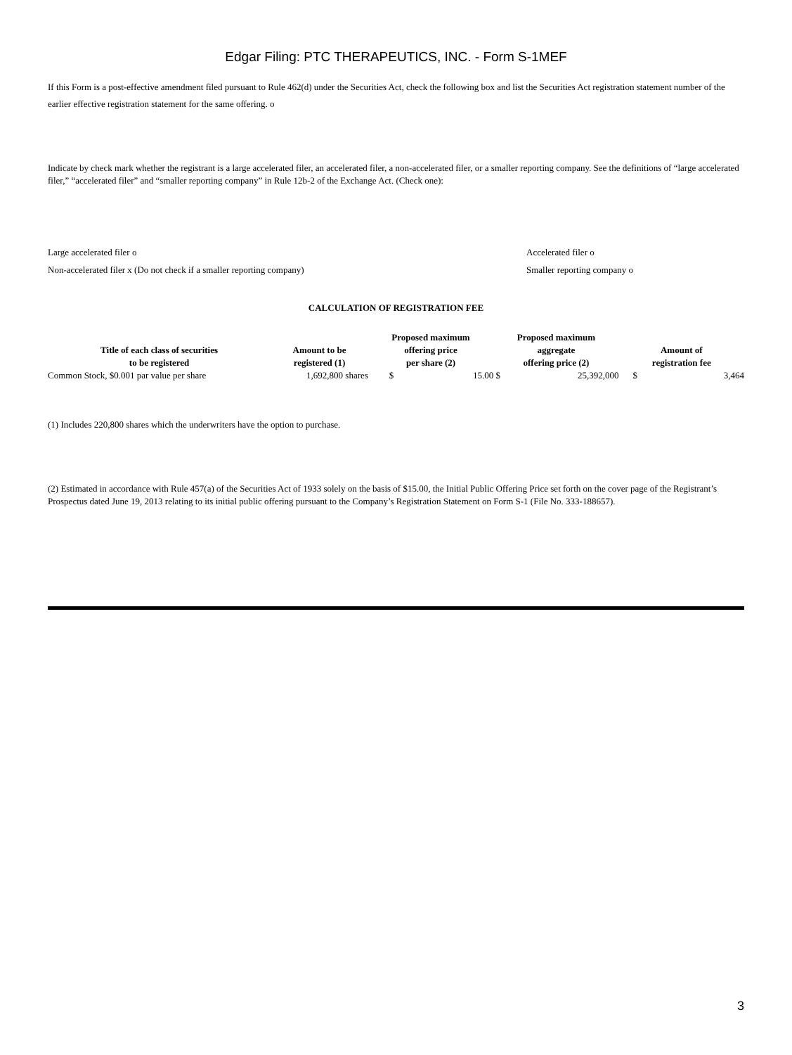Edgar Filing: PTC THERAPEUTICS, INC. - Form S-1MEF
If this Form is a post-effective amendment filed pursuant to Rule 462(d) under the Securities Act, check the following box and list the Securities Act registration statement number of the earlier effective registration statement for the same offering. o
Indicate by check mark whether the registrant is a large accelerated filer, an accelerated filer, a non-accelerated filer, or a smaller reporting company. See the definitions of “large accelerated filer,” “accelerated filer” and “smaller reporting company” in Rule 12b-2 of the Exchange Act. (Check one):
Large accelerated filer o Accelerated filer o
Non-accelerated filer x (Do not check if a smaller reporting company) Smaller reporting company o
CALCULATION OF REGISTRATION FEE
| Title of each class of securities to be registered | Amount to be registered (1) | Proposed maximum offering price per share (2) | | Proposed maximum aggregate offering price (2) | | Amount of registration fee | |
| --- | --- | --- | --- | --- | --- | --- | --- |
| Common Stock, $0.001 par value per share | 1,692,800 shares | $ | 15.00 | $ | 25,392,000 | $ | 3,464 |
(1) Includes 220,800 shares which the underwriters have the option to purchase.
(2) Estimated in accordance with Rule 457(a) of the Securities Act of 1933 solely on the basis of $15.00, the Initial Public Offering Price set forth on the cover page of the Registrant’s Prospectus dated June 19, 2013 relating to its initial public offering pursuant to the Company’s Registration Statement on Form S-1 (File No. 333-188657).
3